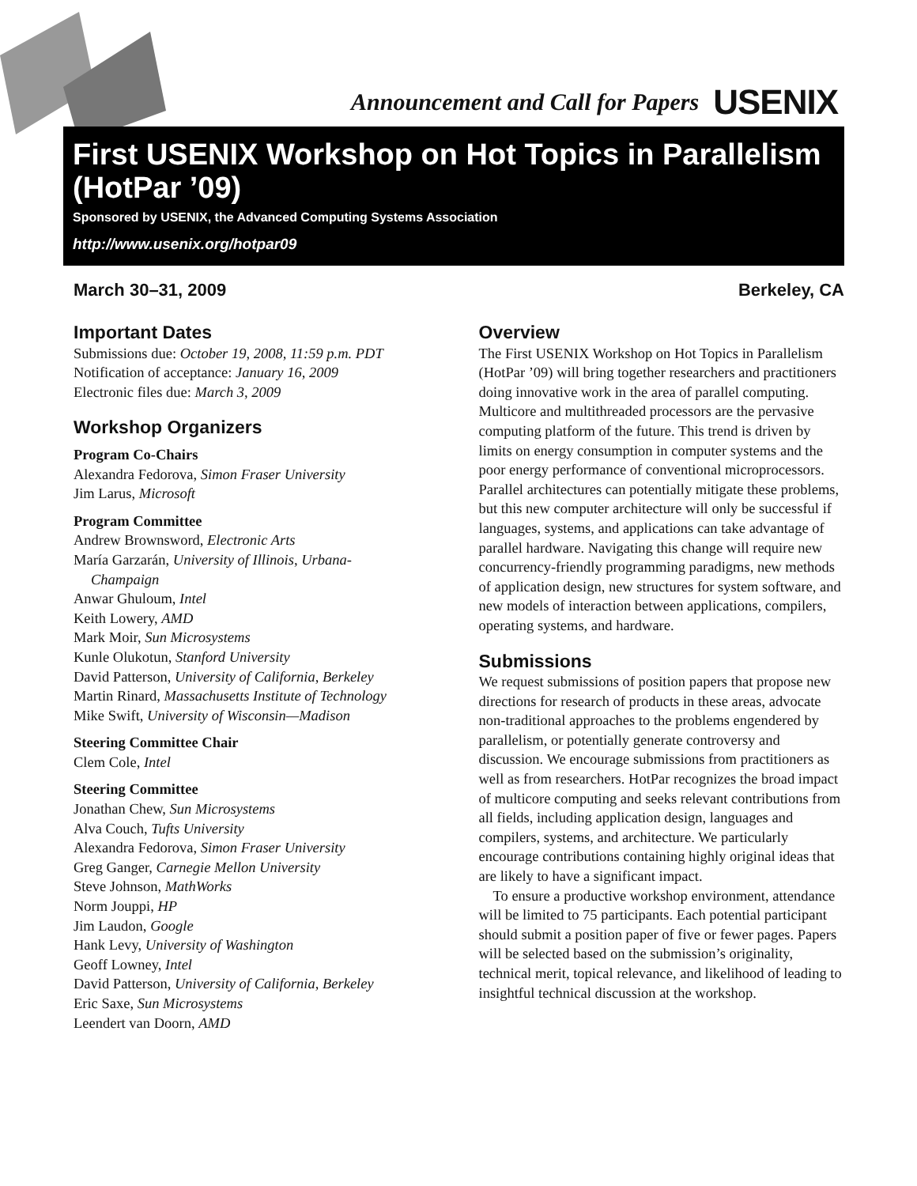Announcement and Call for Papers USENIX
First USENIX Workshop on Hot Topics in Parallelism (HotPar ’09)
Sponsored by USENIX, the Advanced Computing Systems Association
http://www.usenix.org/hotpar09
March 30–31, 2009 Berkeley, CA
Important Dates
Submissions due: October 19, 2008, 11:59 p.m. PDT
Notification of acceptance: January 16, 2009
Electronic files due: March 3, 2009
Workshop Organizers
Program Co-Chairs
Alexandra Fedorova, Simon Fraser University
Jim Larus, Microsoft
Program Committee
Andrew Brownsword, Electronic Arts
María Garzarán, University of Illinois, Urbana-
Champaign
Anwar Ghuloum, Intel
Keith Lowery, AMD
Mark Moir, Sun Microsystems
Kunle Olukotun, Stanford University
David Patterson, University of California, Berkeley
Martin Rinard, Massachusetts Institute of Technology
Mike Swift, University of Wisconsin—Madison
Steering Committee Chair
Clem Cole, Intel
Steering Committee
Jonathan Chew, Sun Microsystems
Alva Couch, Tufts University
Alexandra Fedorova, Simon Fraser University
Greg Ganger, Carnegie Mellon University
Steve Johnson, MathWorks
Norm Jouppi, HP
Jim Laudon, Google
Hank Levy, University of Washington
Geoff Lowney, Intel
David Patterson, University of California, Berkeley
Eric Saxe, Sun Microsystems
Leendert van Doorn, AMD
Overview
The First USENIX Workshop on Hot Topics in Parallelism (HotPar ’09) will bring together researchers and practitioners doing innovative work in the area of parallel computing. Multicore and multithreaded processors are the pervasive computing platform of the future. This trend is driven by limits on energy consumption in computer systems and the poor energy performance of conventional microprocessors. Parallel architectures can potentially mitigate these problems, but this new computer architecture will only be successful if languages, systems, and applications can take advantage of parallel hardware. Navigating this change will require new concurrency-friendly programming paradigms, new methods of application design, new structures for system software, and new models of interaction between applications, compilers, operating systems, and hardware.
Submissions
We request submissions of position papers that propose new directions for research of products in these areas, advocate non-traditional approaches to the problems engendered by parallelism, or potentially generate controversy and discussion. We encourage submissions from practitioners as well as from researchers. HotPar recognizes the broad impact of multicore computing and seeks relevant contributions from all fields, including application design, languages and compilers, systems, and architecture. We particularly encourage contributions containing highly original ideas that are likely to have a significant impact.
To ensure a productive workshop environment, attendance will be limited to 75 participants. Each potential participant should submit a position paper of five or fewer pages. Papers will be selected based on the submission’s originality, technical merit, topical relevance, and likelihood of leading to insightful technical discussion at the workshop.